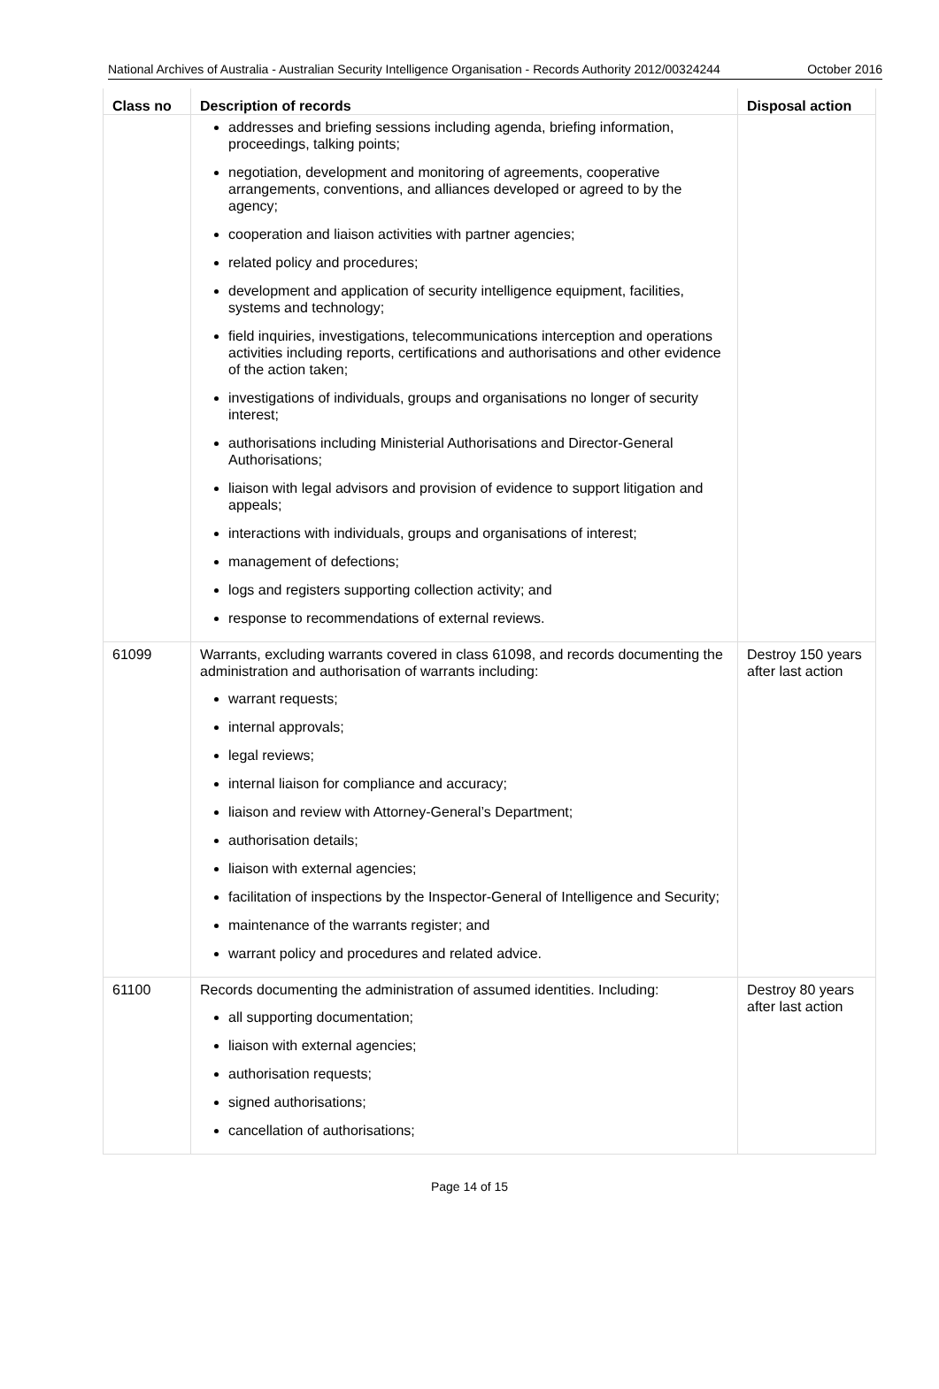National Archives of Australia - Australian Security Intelligence Organisation - Records Authority 2012/00324244
October 2016
| Class no | Description of records | Disposal action |
| --- | --- | --- |
| | addresses and briefing sessions including agenda, briefing information, proceedings, talking points; negotiation, development and monitoring of agreements, cooperative arrangements, conventions, and alliances developed or agreed to by the agency; cooperation and liaison activities with partner agencies; related policy and procedures; development and application of security intelligence equipment, facilities, systems and technology; field inquiries, investigations, telecommunications interception and operations activities including reports, certifications and authorisations and other evidence of the action taken; investigations of individuals, groups and organisations no longer of security interest; authorisations including Ministerial Authorisations and Director-General Authorisations; liaison with legal advisors and provision of evidence to support litigation and appeals; interactions with individuals, groups and organisations of interest; management of defections; logs and registers supporting collection activity; and response to recommendations of external reviews. | |
| 61099 | Warrants, excluding warrants covered in class 61098, and records documenting the administration and authorisation of warrants including: warrant requests; internal approvals; legal reviews; internal liaison for compliance and accuracy; liaison and review with Attorney-General’s Department; authorisation details; liaison with external agencies; facilitation of inspections by the Inspector-General of Intelligence and Security; maintenance of the warrants register; and warrant policy and procedures and related advice. | Destroy 150 years after last action |
| 61100 | Records documenting the administration of assumed identities. Including: all supporting documentation; liaison with external agencies; authorisation requests; signed authorisations; cancellation of authorisations; | Destroy 80 years after last action |
Page 14 of 15